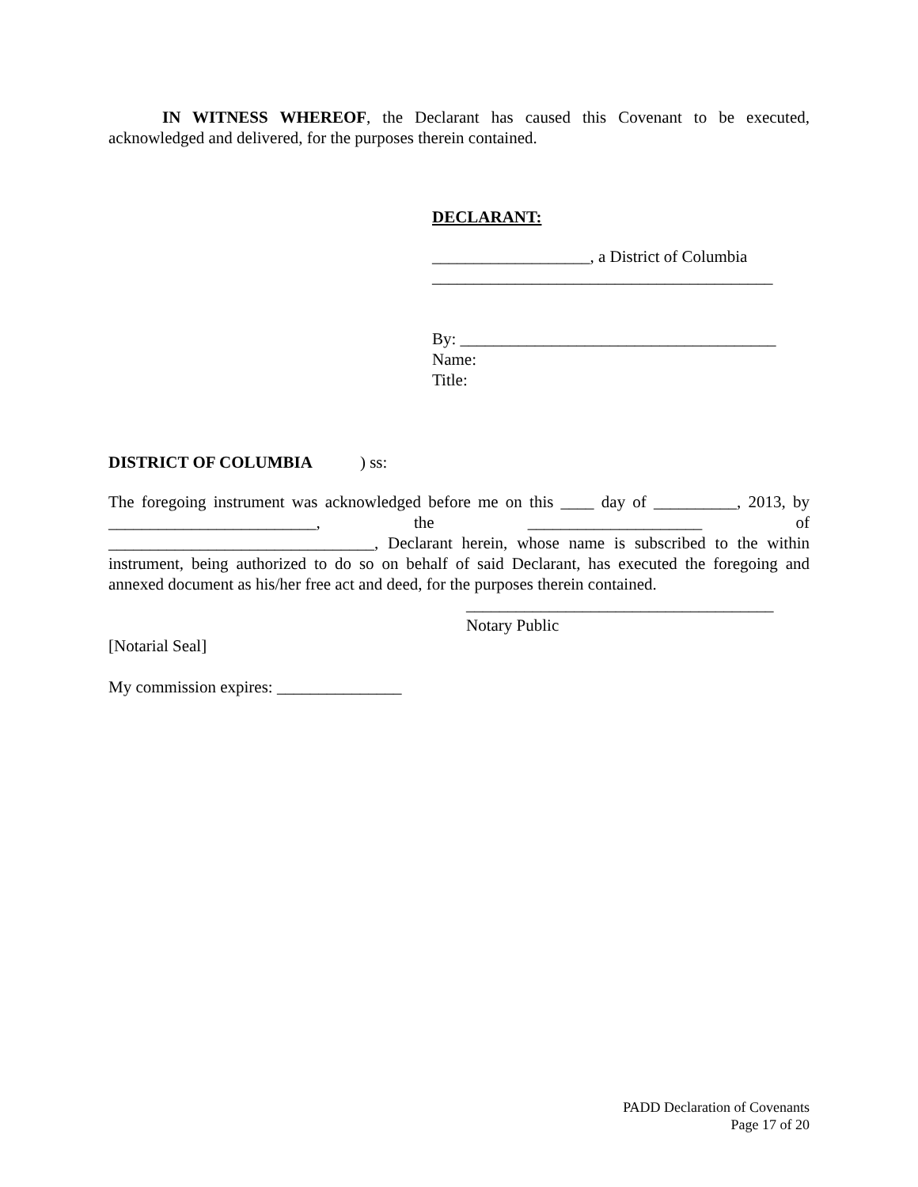IN WITNESS WHEREOF, the Declarant has caused this Covenant to be executed, acknowledged and delivered, for the purposes therein contained.
DECLARANT:
___________________, a District of Columbia
_________________________________________
By: ______________________________________
Name:
Title:
DISTRICT OF COLUMBIA ) ss:
The foregoing instrument was acknowledged before me on this ____ day of __________, 2013, by _________________________, the _____________________ of ________________________________, Declarant herein, whose name is subscribed to the within instrument, being authorized to do so on behalf of said Declarant, has executed the foregoing and annexed document as his/her free act and deed, for the purposes therein contained.
_____________________________________
Notary Public
[Notarial Seal]
My commission expires: _______________
PADD Declaration of Covenants
Page 17 of 20